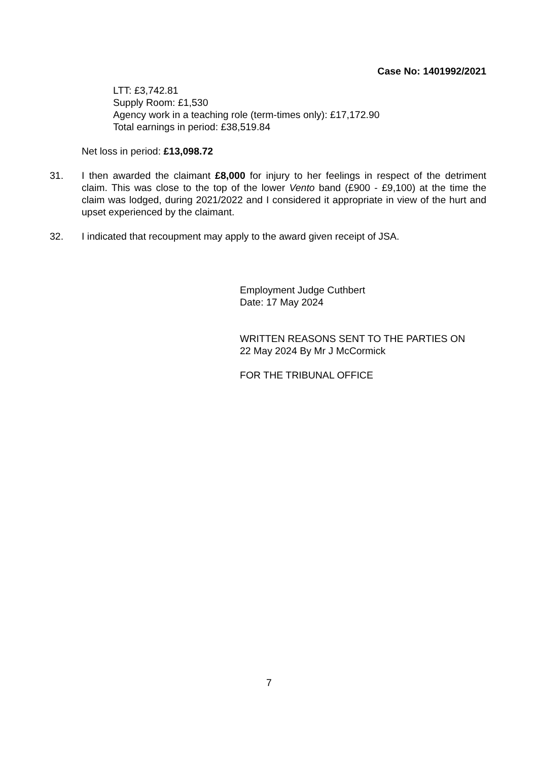Case No: 1401992/2021
LTT: £3,742.81
Supply Room: £1,530
Agency work in a teaching role (term-times only): £17,172.90
Total earnings in period: £38,519.84
Net loss in period: £13,098.72
31. I then awarded the claimant £8,000 for injury to her feelings in respect of the detriment claim. This was close to the top of the lower Vento band (£900 - £9,100) at the time the claim was lodged, during 2021/2022 and I considered it appropriate in view of the hurt and upset experienced by the claimant.
32. I indicated that recoupment may apply to the award given receipt of JSA.
Employment Judge Cuthbert
Date: 17 May 2024
WRITTEN REASONS SENT TO THE PARTIES ON
22 May 2024 By Mr J McCormick
FOR THE TRIBUNAL OFFICE
7